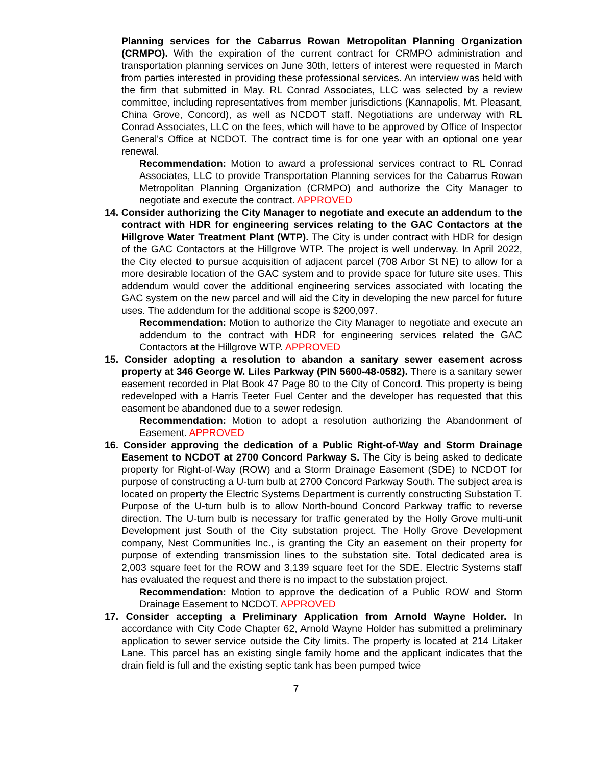Planning services for the Cabarrus Rowan Metropolitan Planning Organization (CRMPO). With the expiration of the current contract for CRMPO administration and transportation planning services on June 30th, letters of interest were requested in March from parties interested in providing these professional services. An interview was held with the firm that submitted in May. RL Conrad Associates, LLC was selected by a review committee, including representatives from member jurisdictions (Kannapolis, Mt. Pleasant, China Grove, Concord), as well as NCDOT staff. Negotiations are underway with RL Conrad Associates, LLC on the fees, which will have to be approved by Office of Inspector General's Office at NCDOT. The contract time is for one year with an optional one year renewal.
Recommendation: Motion to award a professional services contract to RL Conrad Associates, LLC to provide Transportation Planning services for the Cabarrus Rowan Metropolitan Planning Organization (CRMPO) and authorize the City Manager to negotiate and execute the contract. APPROVED
14. Consider authorizing the City Manager to negotiate and execute an addendum to the contract with HDR for engineering services relating to the GAC Contactors at the Hillgrove Water Treatment Plant (WTP). The City is under contract with HDR for design of the GAC Contactors at the Hillgrove WTP. The project is well underway. In April 2022, the City elected to pursue acquisition of adjacent parcel (708 Arbor St NE) to allow for a more desirable location of the GAC system and to provide space for future site uses. This addendum would cover the additional engineering services associated with locating the GAC system on the new parcel and will aid the City in developing the new parcel for future uses. The addendum for the additional scope is $200,097.
Recommendation: Motion to authorize the City Manager to negotiate and execute an addendum to the contract with HDR for engineering services related the GAC Contactors at the Hillgrove WTP. APPROVED
15. Consider adopting a resolution to abandon a sanitary sewer easement across property at 346 George W. Liles Parkway (PIN 5600-48-0582). There is a sanitary sewer easement recorded in Plat Book 47 Page 80 to the City of Concord. This property is being redeveloped with a Harris Teeter Fuel Center and the developer has requested that this easement be abandoned due to a sewer redesign.
Recommendation: Motion to adopt a resolution authorizing the Abandonment of Easement. APPROVED
16. Consider approving the dedication of a Public Right-of-Way and Storm Drainage Easement to NCDOT at 2700 Concord Parkway S. The City is being asked to dedicate property for Right-of-Way (ROW) and a Storm Drainage Easement (SDE) to NCDOT for purpose of constructing a U-turn bulb at 2700 Concord Parkway South. The subject area is located on property the Electric Systems Department is currently constructing Substation T. Purpose of the U-turn bulb is to allow North-bound Concord Parkway traffic to reverse direction. The U-turn bulb is necessary for traffic generated by the Holly Grove multi-unit Development just South of the City substation project. The Holly Grove Development company, Nest Communities Inc., is granting the City an easement on their property for purpose of extending transmission lines to the substation site. Total dedicated area is 2,003 square feet for the ROW and 3,139 square feet for the SDE. Electric Systems staff has evaluated the request and there is no impact to the substation project.
Recommendation: Motion to approve the dedication of a Public ROW and Storm Drainage Easement to NCDOT. APPROVED
17. Consider accepting a Preliminary Application from Arnold Wayne Holder. In accordance with City Code Chapter 62, Arnold Wayne Holder has submitted a preliminary application to sewer service outside the City limits. The property is located at 214 Litaker Lane. This parcel has an existing single family home and the applicant indicates that the drain field is full and the existing septic tank has been pumped twice
7